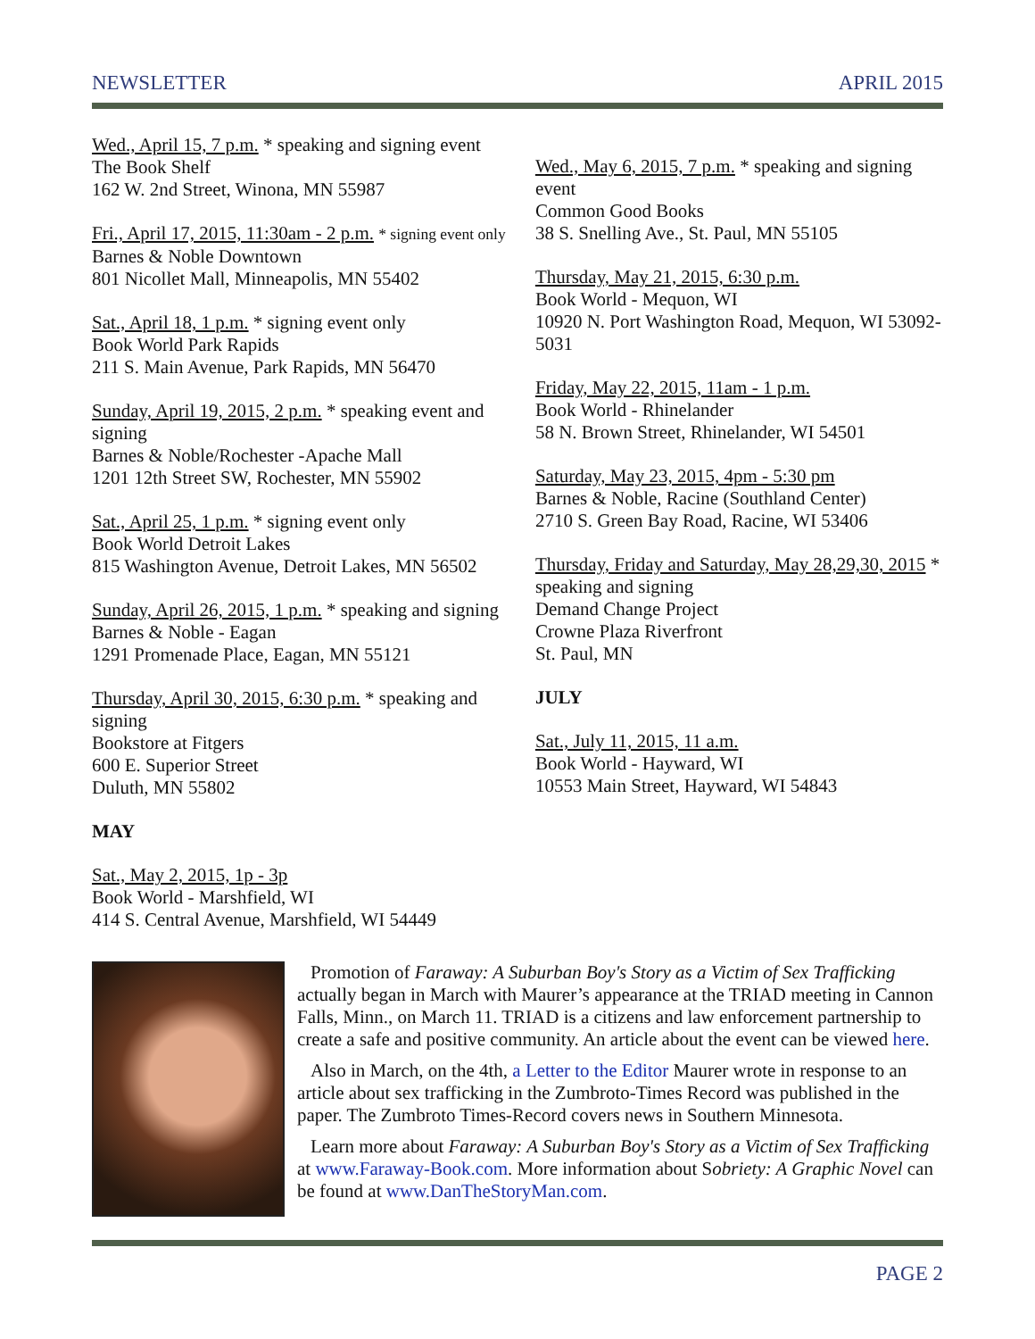NEWSLETTER APRIL 2015
Wed., April 15, 7 p.m. * speaking and signing event
The Book Shelf
162 W. 2nd Street, Winona, MN 55987
Fri., April 17, 2015, 11:30am - 2 p.m. * signing event only
Barnes & Noble Downtown
801 Nicollet Mall, Minneapolis, MN 55402
Sat., April 18, 1 p.m. * signing event only
Book World Park Rapids
211 S. Main Avenue, Park Rapids, MN 56470
Sunday, April 19, 2015, 2 p.m. * speaking event and signing
Barnes & Noble/Rochester -Apache Mall
1201 12th Street SW, Rochester, MN 55902
Sat., April 25, 1 p.m. * signing event only
Book World Detroit Lakes
815 Washington Avenue, Detroit Lakes, MN 56502
Sunday, April 26, 2015, 1 p.m. * speaking and signing
Barnes & Noble - Eagan
1291 Promenade Place, Eagan, MN 55121
Thursday, April 30, 2015, 6:30 p.m. * speaking and signing
Bookstore at Fitgers
600 E. Superior Street
Duluth, MN 55802
MAY
Sat., May 2, 2015, 1p - 3p
Book World - Marshfield, WI
414 S. Central Avenue, Marshfield, WI 54449
Wed., May 6, 2015, 7 p.m. * speaking and signing event
Common Good Books
38 S. Snelling Ave., St. Paul, MN 55105
Thursday, May 21, 2015, 6:30 p.m.
Book World - Mequon, WI
10920 N. Port Washington Road, Mequon, WI 53092-5031
Friday, May 22, 2015, 11am - 1 p.m.
Book World - Rhinelander
58 N. Brown Street, Rhinelander, WI 54501
Saturday, May 23, 2015, 4pm - 5:30 pm
Barnes & Noble, Racine (Southland Center)
2710 S. Green Bay Road, Racine, WI 53406
Thursday, Friday and Saturday, May 28,29,30, 2015 * speaking and signing
Demand Change Project
Crowne Plaza Riverfront
St. Paul, MN
JULY
Sat., July 11, 2015, 11 a.m.
Book World - Hayward, WI
10553 Main Street, Hayward, WI 54843
Promotion of Faraway: A Suburban Boy's Story as a Victim of Sex Trafficking actually began in March with Maurer’s appearance at the TRIAD meeting in Cannon Falls, Minn., on March 11. TRIAD is a citizens and law enforcement partnership to create a safe and positive community. An article about the event can be viewed here.
Also in March, on the 4th, a Letter to the Editor Maurer wrote in response to an article about sex trafficking in the Zumbroto-Times Record was published in the paper. The Zumbroto Times-Record covers news in Southern Minnesota.
Learn more about Faraway: A Suburban Boy's Story as a Victim of Sex Trafficking at www.Faraway-Book.com. More information about Sobriety: A Graphic Novel can be found at www.DanTheStoryMan.com.
PAGE 2